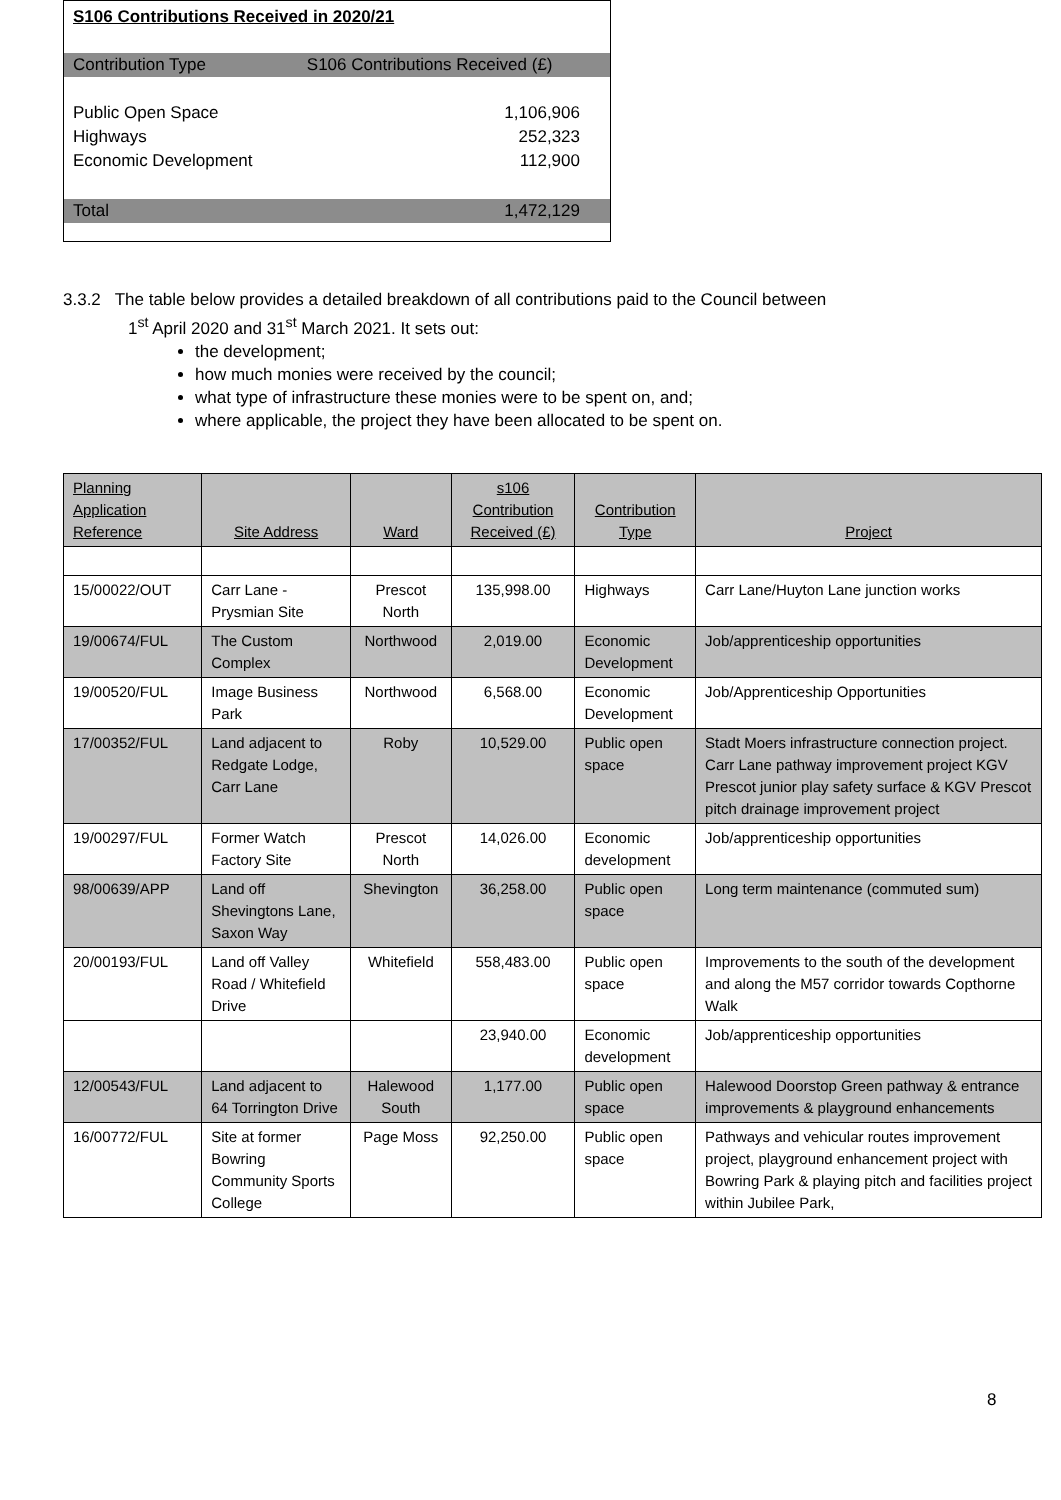S106 Contributions Received in 2020/21
| Contribution Type | S106 Contributions Received (£) |
| Public Open Space | 1,106,906 |
| Highways | 252,323 |
| Economic Development | 112,900 |
| Total | 1,472,129 |
3.3.2 The table below provides a detailed breakdown of all contributions paid to the Council between
1<sup>st</sup> April 2020 and 31<sup>st</sup> March 2021. It sets out:
the development;
how much monies were received by the council;
what type of infrastructure these monies were to be spent on, and;
where applicable, the project they have been allocated to be spent on.
| Planning Application Reference | Site Address | Ward | s106 Contribution Received (£) | Contribution Type | Project |
| --- | --- | --- | --- | --- | --- |
| 15/00022/OUT | Carr Lane - Prysmian Site | Prescot North | 135,998.00 | Highways | Carr Lane/Huyton Lane junction works |
| 19/00674/FUL | The Custom Complex | Northwood | 2,019.00 | Economic Development | Job/apprenticeship opportunities |
| 19/00520/FUL | Image Business Park | Northwood | 6,568.00 | Economic Development | Job/Apprenticeship Opportunities |
| 17/00352/FUL | Land adjacent to Redgate Lodge, Carr Lane | Roby | 10,529.00 | Public open space | Stadt Moers infrastructure connection project. Carr Lane pathway improvement project KGV Prescot junior play safety surface & KGV Prescot pitch drainage improvement project |
| 19/00297/FUL | Former Watch Factory Site | Prescot North | 14,026.00 | Economic development | Job/apprenticeship opportunities |
| 98/00639/APP | Land off Shevingtons Lane, Saxon Way | Shevington | 36,258.00 | Public open space | Long term maintenance (commuted sum) |
| 20/00193/FUL | Land off Valley Road / Whitefield Drive | Whitefield | 558,483.00 | Public open space | Improvements to the south of the development and along the M57 corridor towards Copthorne Walk |
| | | | 23,940.00 | Economic development | Job/apprenticeship opportunities |
| 12/00543/FUL | Land adjacent to 64 Torrington Drive | Halewood South | 1,177.00 | Public open space | Halewood Doorstop Green pathway & entrance improvements & playground enhancements |
| 16/00772/FUL | Site at former Bowring Community Sports College | Page Moss | 92,250.00 | Public open space | Pathways and vehicular routes improvement project, playground enhancement project with Bowring Park & playing pitch and facilities project within Jubilee Park, |
8